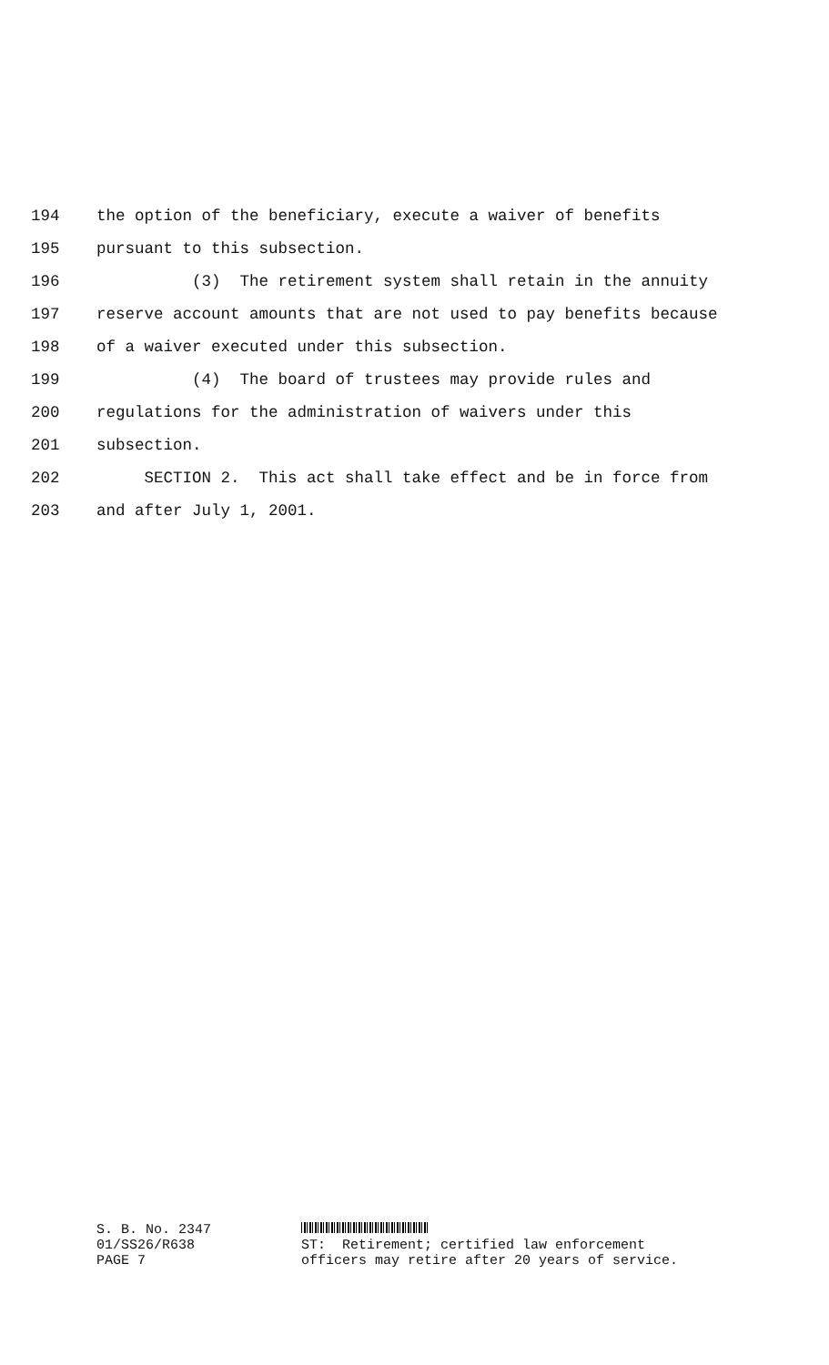194 the option of the beneficiary, execute a waiver of benefits
195 pursuant to this subsection.
196 (3) The retirement system shall retain in the annuity
197 reserve account amounts that are not used to pay benefits because
198 of a waiver executed under this subsection.
199 (4) The board of trustees may provide rules and
200 regulations for the administration of waivers under this
201 subsection.
202 SECTION 2. This act shall take effect and be in force from
203 and after July 1, 2001.
S. B. No. 2347 01/SS26/R638 PAGE 7
ST: Retirement; certified law enforcement officers may retire after 20 years of service.